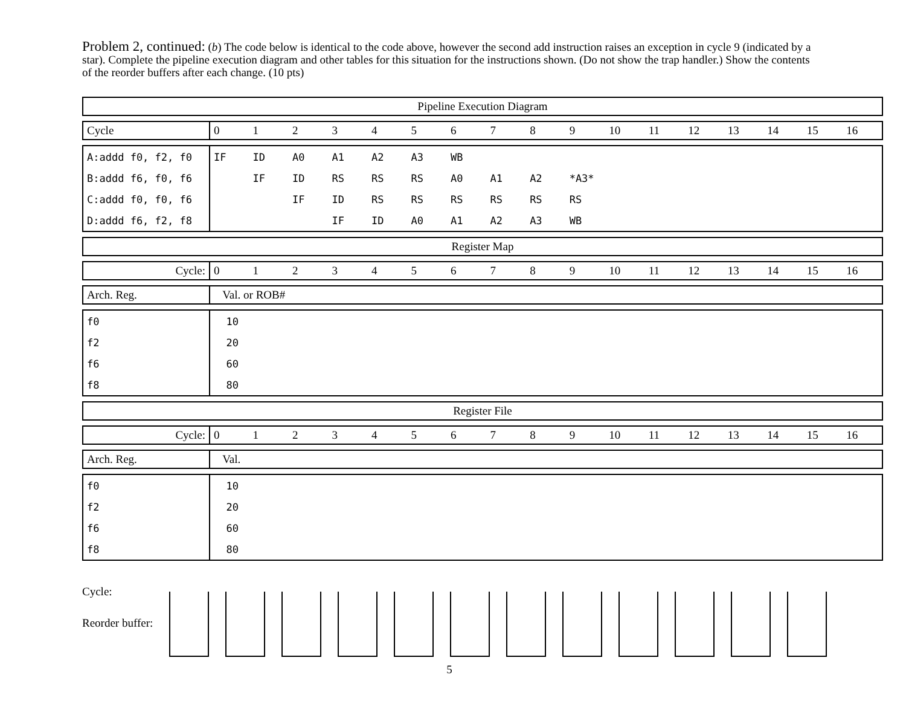Problem 2, continued: (b) The code below is identical to the code above, however the second add instruction raises an exception in cycle 9 (indicated by a star). Complete the pipeline execution diagram and other tables for this situation for the instructions shown. (Do not show the trap handler.) Show the contents of the reorder buffers after each change. (10 pts)
| Pipeline Execution Diagram |
| Cycle | 0 | 1 | 2 | 3 | 4 | 5 | 6 | 7 | 8 | 9 | 10 | 11 | 12 | 13 | 14 | 15 | 16 |
| A:addd f0, f2, f0 | IF | ID | A0 | A1 | A2 | A3 | WB | | | | | | | | | | |
| B:addd f6, f0, f6 | | IF | ID | RS | RS | RS | A0 | A1 | A2 | *A3* | | | | | | | |
| C:addd f0, f0, f6 | | | IF | ID | RS | RS | RS | RS | RS | RS | | | | | | | |
| D:addd f6, f2, f8 | | | | IF | ID | A0 | A1 | A2 | A3 | WB | | | | | | | |
| Register Map |
| Cycle: | 0 | 1 | 2 | 3 | 4 | 5 | 6 | 7 | 8 | 9 | 10 | 11 | 12 | 13 | 14 | 15 | 16 |
| Arch. Reg. | Val. or ROB# |
| f0 | 10 |
| f2 | 20 |
| f6 | 60 |
| f8 | 80 |
| Register File |
| Cycle: | 0 | 1 | 2 | 3 | 4 | 5 | 6 | 7 | 8 | 9 | 10 | 11 | 12 | 13 | 14 | 15 | 16 |
| Arch. Reg. | Val. |
| f0 | 10 |
| f2 | 20 |
| f6 | 60 |
| f8 | 80 |
Cycle:
Reorder buffer:
5